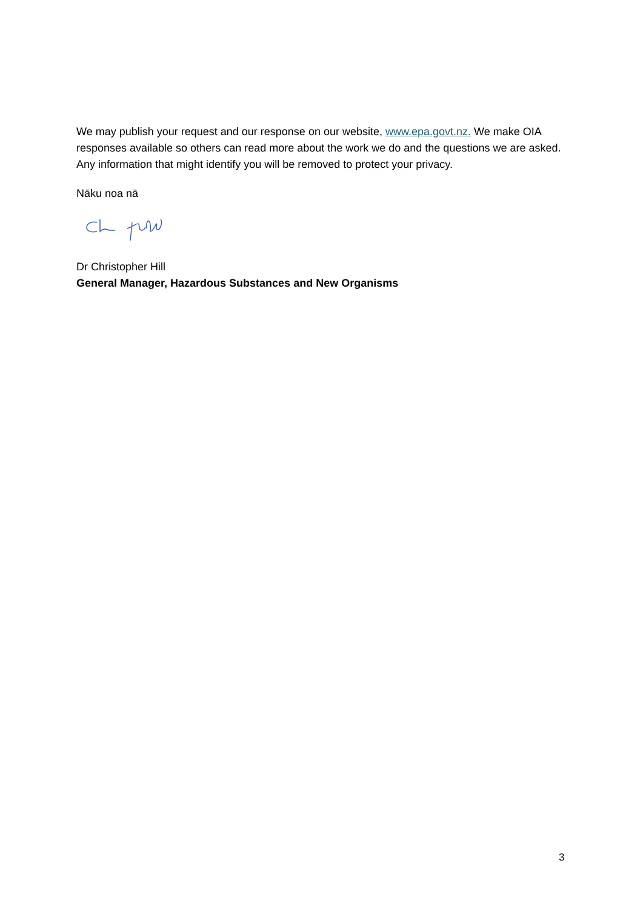We may publish your request and our response on our website, www.epa.govt.nz. We make OIA responses available so others can read more about the work we do and the questions we are asked. Any information that might identify you will be removed to protect your privacy.
Nāku noa nā
Dr Christopher Hill
General Manager, Hazardous Substances and New Organisms
3